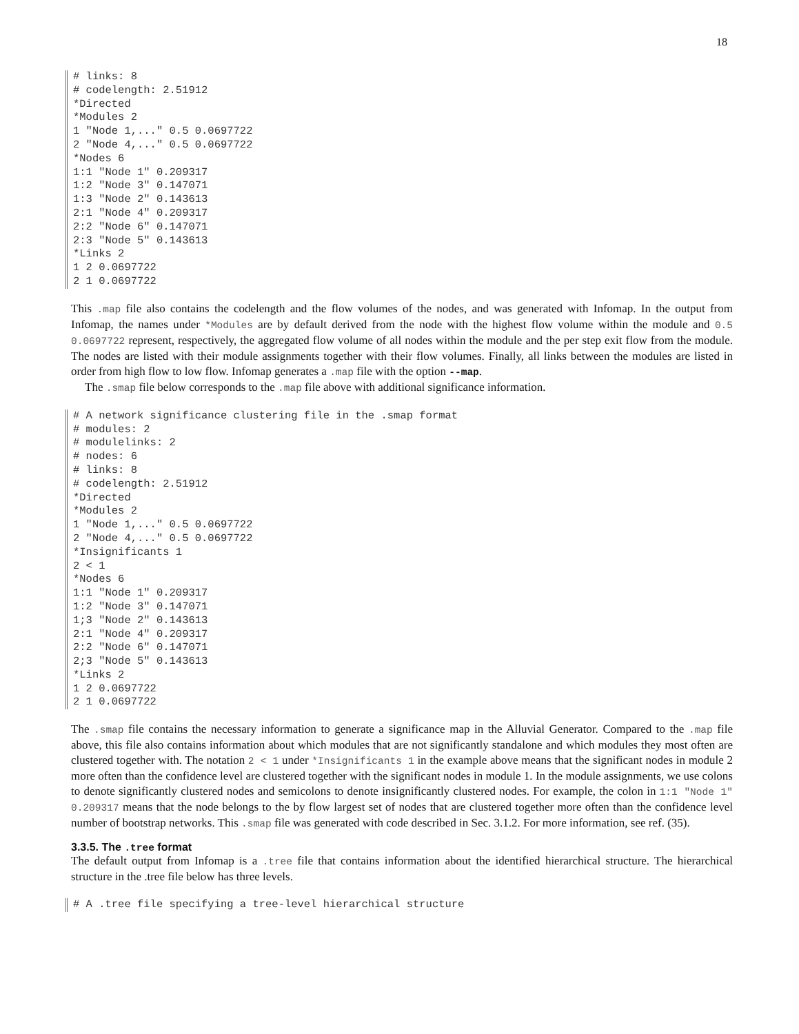18
# links: 8
# codelength: 2.51912
*Directed
*Modules 2
1 "Node 1,..." 0.5 0.0697722
2 "Node 4,..." 0.5 0.0697722
*Nodes 6
1:1 "Node 1" 0.209317
1:2 "Node 3" 0.147071
1:3 "Node 2" 0.143613
2:1 "Node 4" 0.209317
2:2 "Node 6" 0.147071
2:3 "Node 5" 0.143613
*Links 2
1 2 0.0697722
2 1 0.0697722
This .map file also contains the codelength and the flow volumes of the nodes, and was generated with Infomap. In the output from Infomap, the names under *Modules are by default derived from the node with the highest flow volume within the module and 0.5 0.0697722 represent, respectively, the aggregated flow volume of all nodes within the module and the per step exit flow from the module. The nodes are listed with their module assignments together with their flow volumes. Finally, all links between the modules are listed in order from high flow to low flow. Infomap generates a .map file with the option --map.
The .smap file below corresponds to the .map file above with additional significance information.
# A network significance clustering file in the .smap format
# modules: 2
# modulelinks: 2
# nodes: 6
# links: 8
# codelength: 2.51912
*Directed
*Modules 2
1 "Node 1,..." 0.5 0.0697722
2 "Node 4,..." 0.5 0.0697722
*Insignificants 1
2 < 1
*Nodes 6
1:1 "Node 1" 0.209317
1:2 "Node 3" 0.147071
1;3 "Node 2" 0.143613
2:1 "Node 4" 0.209317
2:2 "Node 6" 0.147071
2;3 "Node 5" 0.143613
*Links 2
1 2 0.0697722
2 1 0.0697722
The .smap file contains the necessary information to generate a significance map in the Alluvial Generator. Compared to the .map file above, this file also contains information about which modules that are not significantly standalone and which modules they most often are clustered together with. The notation 2 < 1 under *Insignificants 1 in the example above means that the significant nodes in module 2 more often than the confidence level are clustered together with the significant nodes in module 1. In the module assignments, we use colons to denote significantly clustered nodes and semicolons to denote insignificantly clustered nodes. For example, the colon in 1:1 "Node 1" 0.209317 means that the node belongs to the by flow largest set of nodes that are clustered together more often than the confidence level number of bootstrap networks. This .smap file was generated with code described in Sec. 3.1.2. For more information, see ref. (35).
3.3.5. The .tree format
The default output from Infomap is a .tree file that contains information about the identified hierarchical structure. The hierarchical structure in the .tree file below has three levels.
# A .tree file specifying a tree-level hierarchical structure